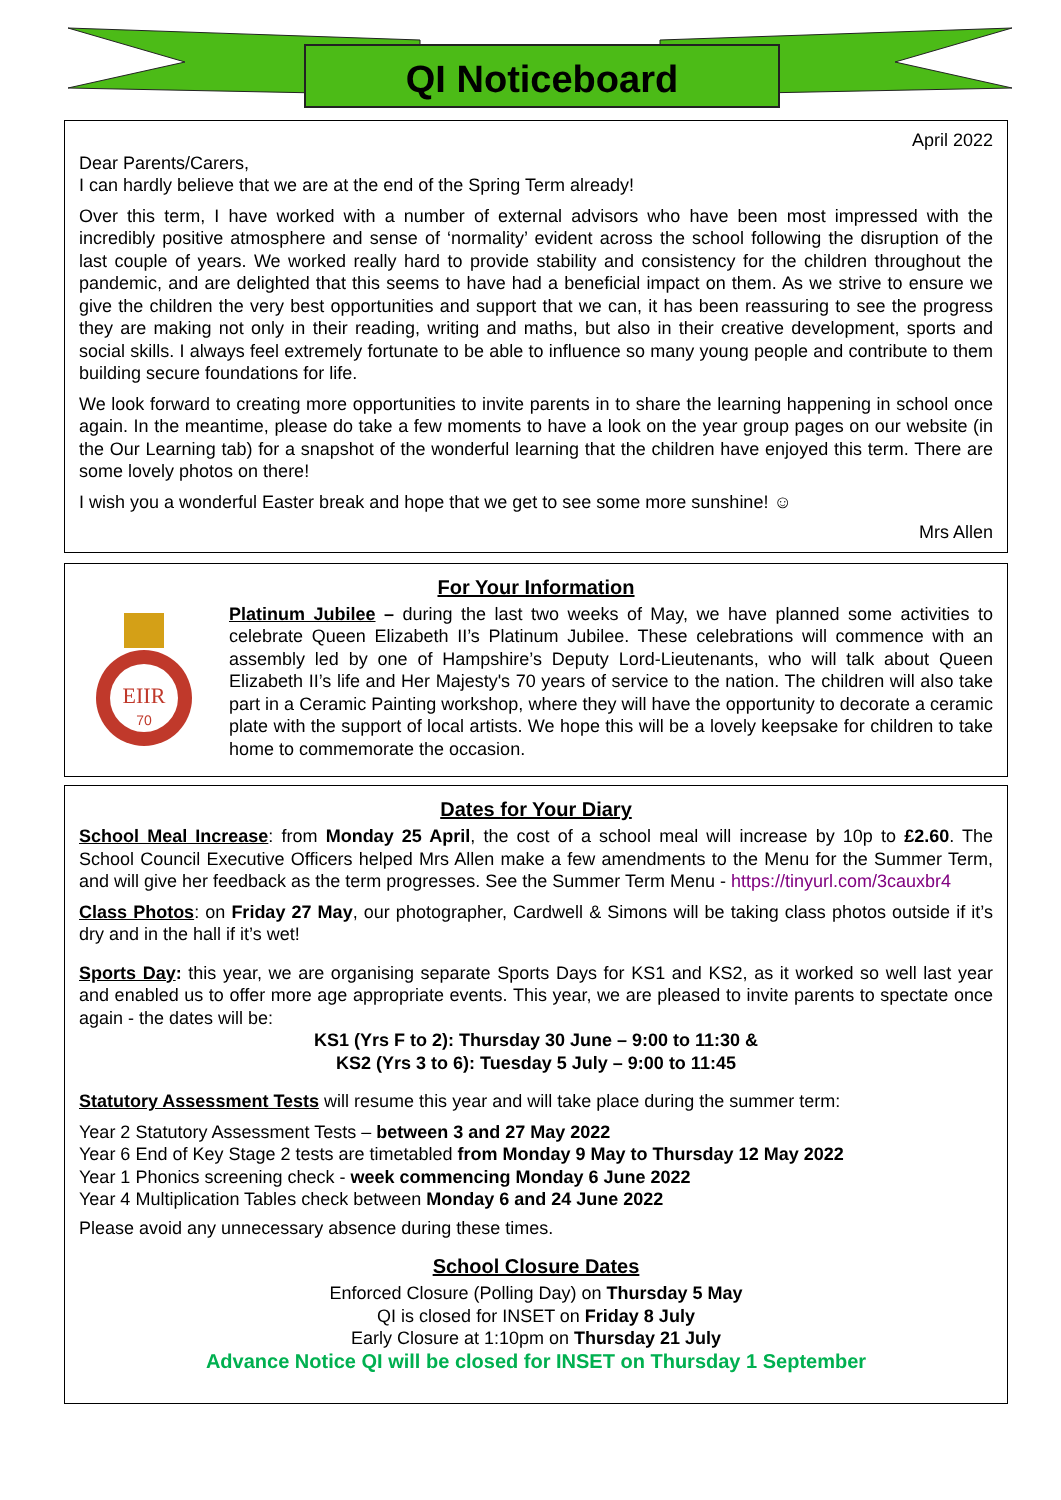QI Noticeboard
April 2022
Dear Parents/Carers,
I can hardly believe that we are at the end of the Spring Term already!
Over this term, I have worked with a number of external advisors who have been most impressed with the incredibly positive atmosphere and sense of ‘normality’ evident across the school following the disruption of the last couple of years. We worked really hard to provide stability and consistency for the children throughout the pandemic, and are delighted that this seems to have had a beneficial impact on them. As we strive to ensure we give the children the very best opportunities and support that we can, it has been reassuring to see the progress they are making not only in their reading, writing and maths, but also in their creative development, sports and social skills. I always feel extremely fortunate to be able to influence so many young people and contribute to them building secure foundations for life.
We look forward to creating more opportunities to invite parents in to share the learning happening in school once again. In the meantime, please do take a few moments to have a look on the year group pages on our website (in the Our Learning tab) for a snapshot of the wonderful learning that the children have enjoyed this term. There are some lovely photos on there!
I wish you a wonderful Easter break and hope that we get to see some more sunshine! ☺
Mrs Allen
For Your Information
EIIR
70
Platinum Jubilee – during the last two weeks of May, we have planned some activities to celebrate Queen Elizabeth II’s Platinum Jubilee. These celebrations will commence with an assembly led by one of Hampshire’s Deputy Lord-Lieutenants, who will talk about Queen Elizabeth II’s life and Her Majesty's 70 years of service to the nation. The children will also take part in a Ceramic Painting workshop, where they will have the opportunity to decorate a ceramic plate with the support of local artists. We hope this will be a lovely keepsake for children to take home to commemorate the occasion.
Dates for Your Diary
School Meal Increase: from Monday 25 April, the cost of a school meal will increase by 10p to £2.60. The School Council Executive Officers helped Mrs Allen make a few amendments to the Menu for the Summer Term, and will give her feedback as the term progresses. See the Summer Term Menu - https://tinyurl.com/3cauxbr4
Class Photos: on Friday 27 May, our photographer, Cardwell & Simons will be taking class photos outside if it’s dry and in the hall if it’s wet!
Sports Day: this year, we are organising separate Sports Days for KS1 and KS2, as it worked so well last year and enabled us to offer more age appropriate events. This year, we are pleased to invite parents to spectate once again - the dates will be:
KS1 (Yrs F to 2): Thursday 30 June – 9:00 to 11:30 &
KS2 (Yrs 3 to 6): Tuesday 5 July – 9:00 to 11:45
Statutory Assessment Tests will resume this year and will take place during the summer term:
Year 2 Statutory Assessment Tests – between 3 and 27 May 2022
Year 6 End of Key Stage 2 tests are timetabled from Monday 9 May to Thursday 12 May 2022
Year 1 Phonics screening check - week commencing Monday 6 June 2022
Year 4 Multiplication Tables check between Monday 6 and 24 June 2022
Please avoid any unnecessary absence during these times.
School Closure Dates
Enforced Closure (Polling Day) on Thursday 5 May
QI is closed for INSET on Friday 8 July
Early Closure at 1:10pm on Thursday 21 July
Advance Notice QI will be closed for INSET on Thursday 1 September